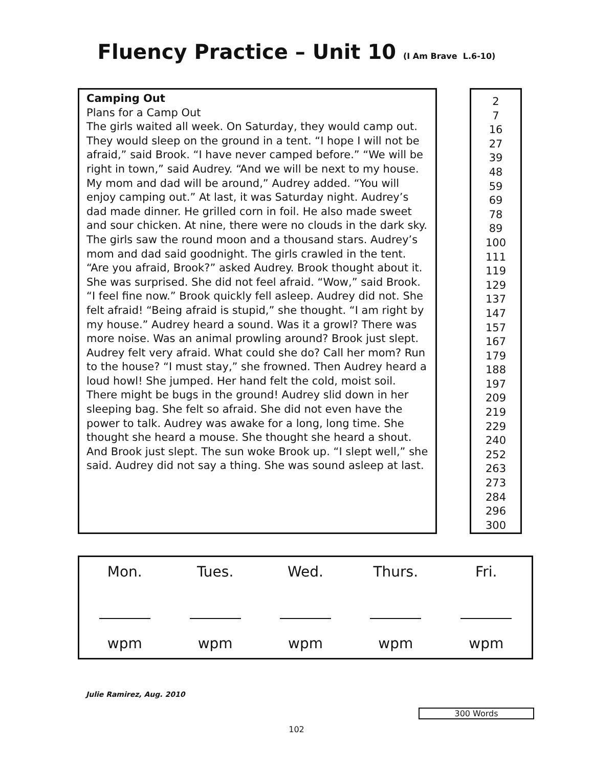Fluency Practice – Unit 10 (I Am Brave L.6-10)
Camping Out
Plans for a Camp Out
The girls waited all week. On Saturday, they would camp out. They would sleep on the ground in a tent. “I hope I will not be afraid,” said Brook. “I have never camped before.” “We will be right in town,” said Audrey. “And we will be next to my house. My mom and dad will be around,” Audrey added. “You will enjoy camping out.” At last, it was Saturday night. Audrey’s dad made dinner. He grilled corn in foil. He also made sweet and sour chicken. At nine, there were no clouds in the dark sky. The girls saw the round moon and a thousand stars. Audrey’s mom and dad said goodnight. The girls crawled in the tent. “Are you afraid, Brook?” asked Audrey. Brook thought about it. She was surprised. She did not feel afraid. “Wow,” said Brook. “I feel fine now.” Brook quickly fell asleep. Audrey did not. She felt afraid! “Being afraid is stupid,” she thought. “I am right by my house.” Audrey heard a sound. Was it a growl? There was more noise. Was an animal prowling around? Brook just slept. Audrey felt very afraid. What could she do? Call her mom? Run to the house? “I must stay,” she frowned. Then Audrey heard a loud howl! She jumped. Her hand felt the cold, moist soil. There might be bugs in the ground! Audrey slid down in her sleeping bag. She felt so afraid. She did not even have the power to talk. Audrey was awake for a long, long time. She thought she heard a mouse. She thought she heard a shout. And Brook just slept. The sun woke Brook up. “I slept well,” she said. Audrey did not say a thing. She was sound asleep at last.
2
7
16
27
39
48
59
69
78
89
100
111
119
129
137
147
157
167
179
188
197
209
219
229
240
252
263
273
284
296
300
| Mon. | Tues. | Wed. | Thurs. | Fri. |
| --- | --- | --- | --- | --- |
| wpm | wpm | wpm | wpm | wpm |
Julie Ramirez, Aug. 2010
300 Words
102